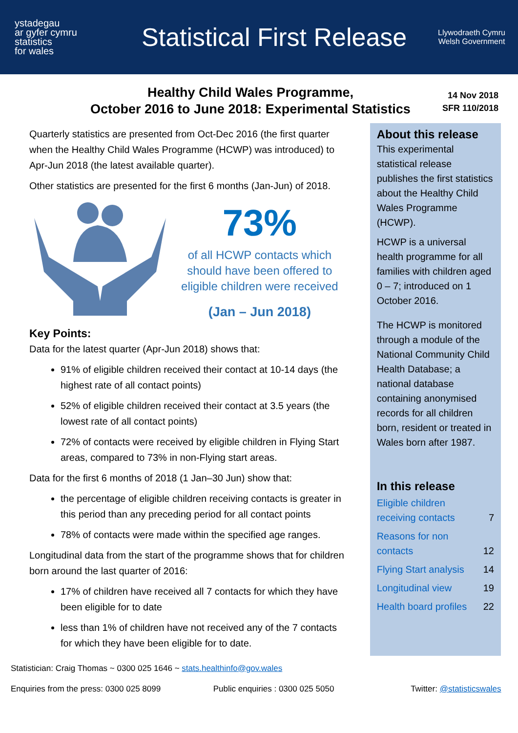ystadegau
ar gyfer cymru
statistics
for wales
Statistical First Release
Llywodraeth Cymru
Welsh Government
Healthy Child Wales Programme,
October 2016 to June 2018: Experimental Statistics
14 Nov 2018
SFR 110/2018
Quarterly statistics are presented from Oct-Dec 2016 (the first quarter when the Healthy Child Wales Programme (HCWP) was introduced) to Apr-Jun 2018 (the latest available quarter).
Other statistics are presented for the first 6 months (Jan-Jun) of 2018.
73%
of all HCWP contacts which should have been offered to eligible children were received
(Jan – Jun 2018)
Key Points:
Data for the latest quarter (Apr-Jun 2018) shows that:
91% of eligible children received their contact at 10-14 days (the highest rate of all contact points)
52% of eligible children received their contact at 3.5 years (the lowest rate of all contact points)
72% of contacts were received by eligible children in Flying Start areas, compared to 73% in non-Flying start areas.
Data for the first 6 months of 2018 (1 Jan–30 Jun) show that:
the percentage of eligible children receiving contacts is greater in this period than any preceding period for all contact points
78% of contacts were made within the specified age ranges.
Longitudinal data from the start of the programme shows that for children born around the last quarter of 2016:
17% of children have received all 7 contacts for which they have been eligible for to date
less than 1% of children have not received any of the 7 contacts for which they have been eligible for to date.
About this release
This experimental statistical release publishes the first statistics about the Healthy Child Wales Programme (HCWP).
HCWP is a universal health programme for all families with children aged 0 – 7; introduced on 1 October 2016.
The HCWP is monitored through a module of the National Community Child Health Database; a national database containing anonymised records for all children born, resident or treated in Wales born after 1987.
In this release
| Eligible children receiving contacts | 7 |
| Reasons for non contacts | 12 |
| Flying Start analysis | 14 |
| Longitudinal view | 19 |
| Health board profiles | 22 |
Statistician: Craig Thomas ~ 0300 025 1646 ~ stats.healthinfo@gov.wales
Enquiries from the press: 0300 025 8099 Public enquiries : 0300 025 5050 Twitter: @statisticswales